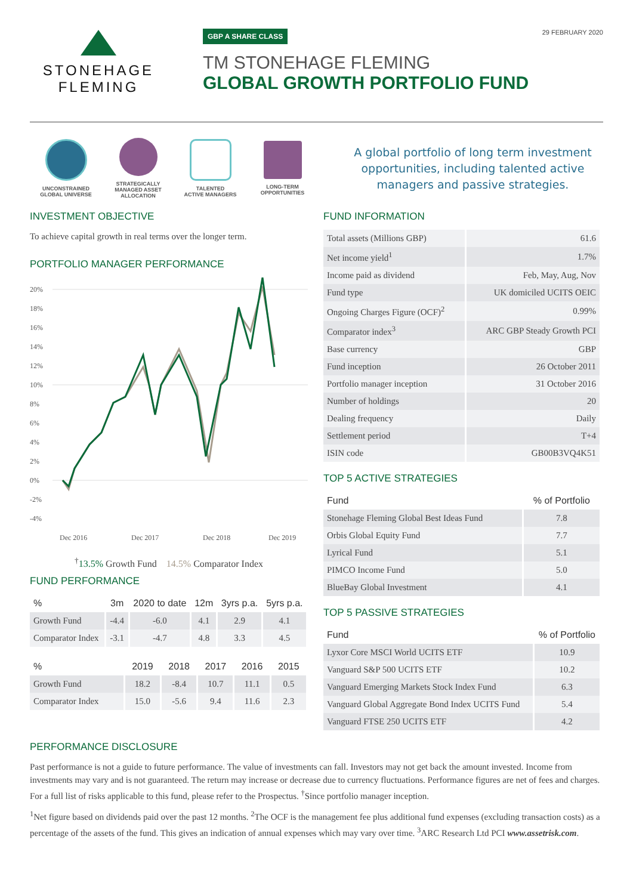STONEHAGE
FLEMING
GBP A SHARE CLASS
TM STONEHAGE FLEMING
GLOBAL GROWTH PORTFOLIO FUND
29 FEBRUARY 2020
UNCONSTRAINED
GLOBAL UNIVERSE
STRATEGICALLY
MANAGED ASSET
ALLOCATION
TALENTED
ACTIVE MANAGERS
LONG-TERM
OPPORTUNITIES
A global portfolio of long term investment opportunities, including talented active managers and passive strategies.
INVESTMENT OBJECTIVE
To achieve capital growth in real terms over the longer term.
PORTFOLIO MANAGER PERFORMANCE
20%
18%
16%
14%
12%
10%
8%
6%
4%
2%
0%
-2%
-4%
Dec 2016
Dec 2017
Dec 2018
Dec 2019
<sup>†</sup> 13.5% Growth Fund 14.5% Comparator Index
FUND PERFORMANCE
| % | 3m | 2020 to date | 12m | 3yrs p.a. | 5yrs p.a. |
| --- | --- | --- | --- | --- | --- |
| Growth Fund | -4.4 | -6.0 | 4.1 | 2.9 | 4.1 |
| Comparator Index | -3.1 | -4.7 | 4.8 | 3.3 | 4.5 |
| % | 2019 | 2018 | 2017 | 2016 | 2015 |
| --- | --- | --- | --- | --- | --- |
| Growth Fund | 18.2 | -8.4 | 10.7 | 11.1 | 0.5 |
| Comparator Index | 15.0 | -5.6 | 9.4 | 11.6 | 2.3 |
FUND INFORMATION
| Total assets (Millions GBP) | 61.6 |
| Net income yield<sup>1</sup> | 1.7% |
| Income paid as dividend | Feb, May, Aug, Nov |
| Fund type | UK domiciled UCITS OEIC |
| Ongoing Charges Figure (OCF)<sup>2</sup> | 0.99% |
| Comparator index<sup>3</sup> | ARC GBP Steady Growth PCI |
| Base currency | GBP |
| Fund inception | 26 October 2011 |
| Portfolio manager inception | 31 October 2016 |
| Number of holdings | 20 |
| Dealing frequency | Daily |
| Settlement period | T+4 |
| ISIN code | GB00B3VQ4K51 |
TOP 5 ACTIVE STRATEGIES
| Fund | % of Portfolio |
| --- | --- |
| Stonehage Fleming Global Best Ideas Fund | 7.8 |
| Orbis Global Equity Fund | 7.7 |
| Lyrical Fund | 5.1 |
| PIMCO Income Fund | 5.0 |
| BlueBay Global Investment | 4.1 |
TOP 5 PASSIVE STRATEGIES
| Fund | % of Portfolio |
| --- | --- |
| Lyxor Core MSCI World UCITS ETF | 10.9 |
| Vanguard S&P 500 UCITS ETF | 10.2 |
| Vanguard Emerging Markets Stock Index Fund | 6.3 |
| Vanguard Global Aggregate Bond Index UCITS Fund | 5.4 |
| Vanguard FTSE 250 UCITS ETF | 4.2 |
PERFORMANCE DISCLOSURE
Past performance is not a guide to future performance. The value of investments can fall. Investors may not get back the amount invested. Income from investments may vary and is not guaranteed. The return may increase or decrease due to currency fluctuations. Performance figures are net of fees and charges. For a full list of risks applicable to this fund, please refer to the Prospectus. <sup>†</sup>Since portfolio manager inception.
<sup>1</sup> Net figure based on dividends paid over the past 12 months. <sup>2</sup>The OCF is the management fee plus additional fund expenses (excluding transaction costs) as a percentage of the assets of the fund. This gives an indication of annual expenses which may vary over time. <sup>3</sup>ARC Research Ltd PCI www.assetrisk.com.